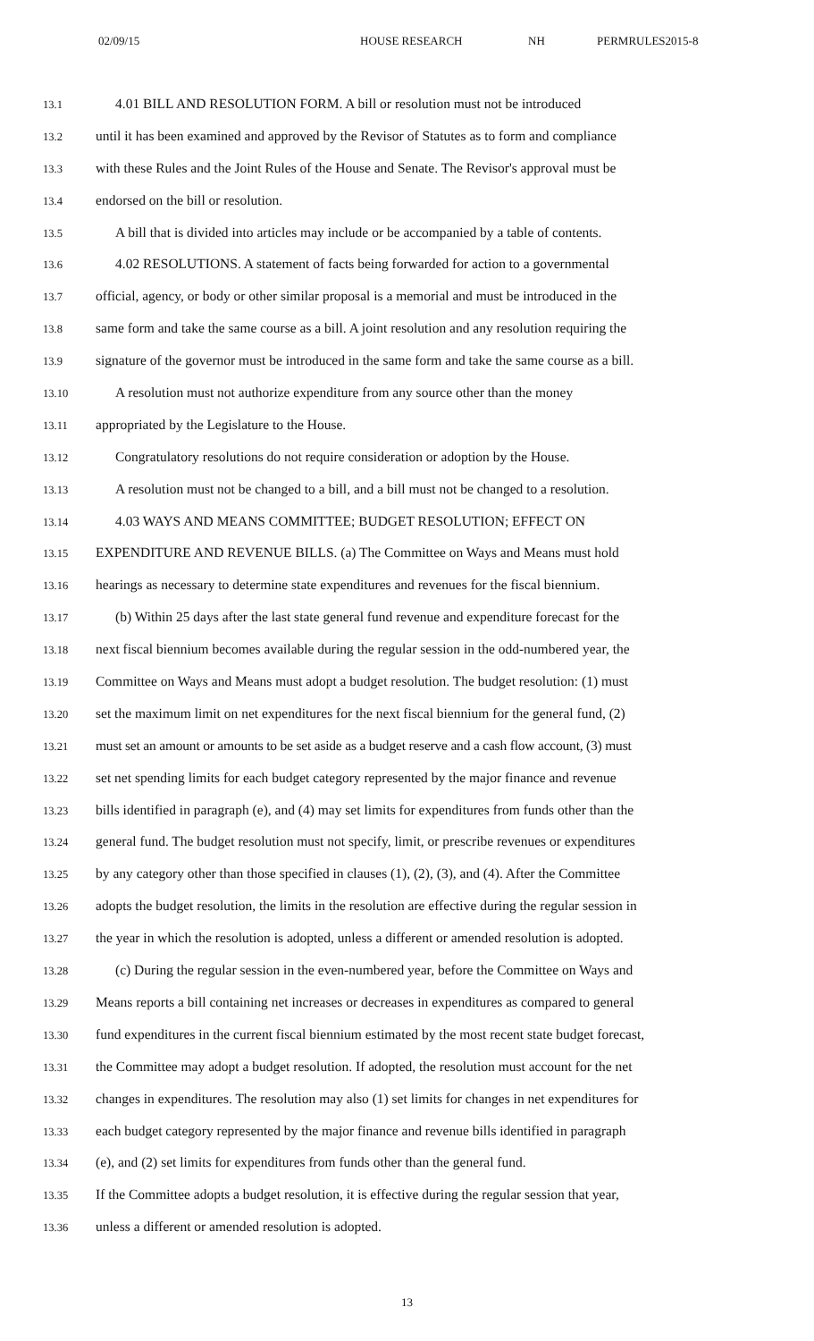02/09/15 HOUSE RESEARCH NH PERMRULES2015-8
13.1 4.01 BILL AND RESOLUTION FORM. A bill or resolution must not be introduced
13.2 until it has been examined and approved by the Revisor of Statutes as to form and compliance
13.3 with these Rules and the Joint Rules of the House and Senate. The Revisor's approval must be
13.4 endorsed on the bill or resolution.
13.5 A bill that is divided into articles may include or be accompanied by a table of contents.
13.6 4.02 RESOLUTIONS. A statement of facts being forwarded for action to a governmental
13.7 official, agency, or body or other similar proposal is a memorial and must be introduced in the
13.8 same form and take the same course as a bill. A joint resolution and any resolution requiring the
13.9 signature of the governor must be introduced in the same form and take the same course as a bill.
13.10 A resolution must not authorize expenditure from any source other than the money
13.11 appropriated by the Legislature to the House.
13.12 Congratulatory resolutions do not require consideration or adoption by the House.
13.13 A resolution must not be changed to a bill, and a bill must not be changed to a resolution.
13.14 4.03 WAYS AND MEANS COMMITTEE; BUDGET RESOLUTION; EFFECT ON
13.15 EXPENDITURE AND REVENUE BILLS. (a) The Committee on Ways and Means must hold
13.16 hearings as necessary to determine state expenditures and revenues for the fiscal biennium.
13.17 (b) Within 25 days after the last state general fund revenue and expenditure forecast for the
13.18 next fiscal biennium becomes available during the regular session in the odd-numbered year, the
13.19 Committee on Ways and Means must adopt a budget resolution. The budget resolution: (1) must
13.20 set the maximum limit on net expenditures for the next fiscal biennium for the general fund, (2)
13.21 must set an amount or amounts to be set aside as a budget reserve and a cash flow account, (3) must
13.22 set net spending limits for each budget category represented by the major finance and revenue
13.23 bills identified in paragraph (e), and (4) may set limits for expenditures from funds other than the
13.24 general fund. The budget resolution must not specify, limit, or prescribe revenues or expenditures
13.25 by any category other than those specified in clauses (1), (2), (3), and (4). After the Committee
13.26 adopts the budget resolution, the limits in the resolution are effective during the regular session in
13.27 the year in which the resolution is adopted, unless a different or amended resolution is adopted.
13.28 (c) During the regular session in the even-numbered year, before the Committee on Ways and
13.29 Means reports a bill containing net increases or decreases in expenditures as compared to general
13.30 fund expenditures in the current fiscal biennium estimated by the most recent state budget forecast,
13.31 the Committee may adopt a budget resolution. If adopted, the resolution must account for the net
13.32 changes in expenditures. The resolution may also (1) set limits for changes in net expenditures for
13.33 each budget category represented by the major finance and revenue bills identified in paragraph
13.34 (e), and (2) set limits for expenditures from funds other than the general fund.
13.35 If the Committee adopts a budget resolution, it is effective during the regular session that year,
13.36 unless a different or amended resolution is adopted.
13